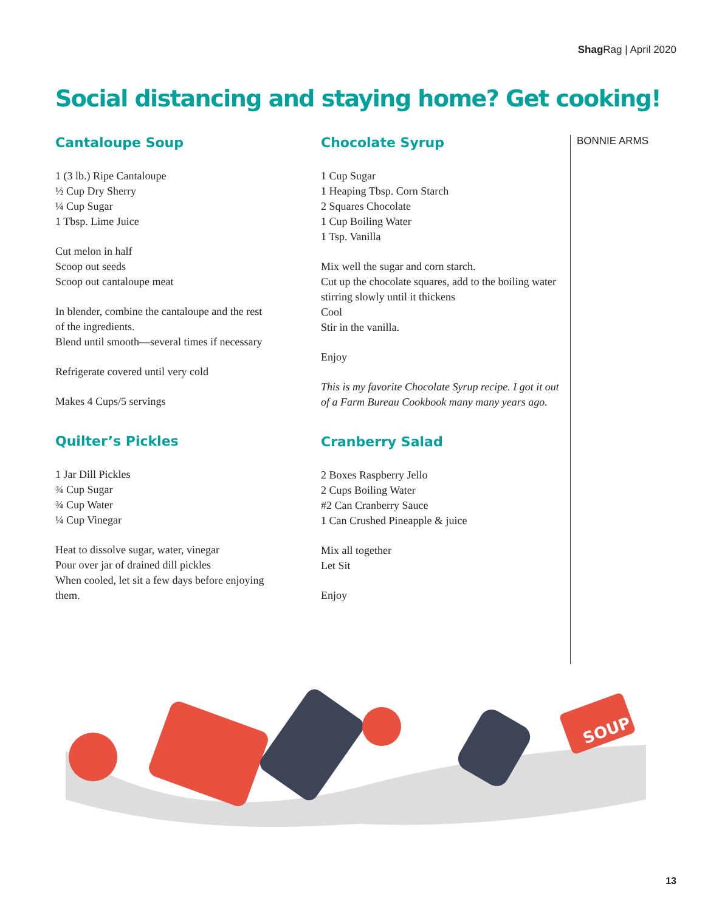Shag Rag | April 2020
Social distancing and staying home? Get cooking!
Cantaloupe Soup
1 (3 lb.) Ripe Cantaloupe
½ Cup Dry Sherry
¼ Cup Sugar
1 Tbsp. Lime Juice
Cut melon in half
Scoop out seeds
Scoop out cantaloupe meat
In blender, combine the cantaloupe and the rest of the ingredients.
Blend until smooth—several times if necessary
Refrigerate covered until very cold
Makes 4 Cups/5 servings
Quilter’s Pickles
1 Jar Dill Pickles
¾ Cup Sugar
¾ Cup Water
¼ Cup Vinegar
Heat to dissolve sugar, water, vinegar
Pour over jar of drained dill pickles
When cooled, let sit a few days before enjoying them.
Chocolate Syrup
1 Cup Sugar
1 Heaping Tbsp. Corn Starch
2 Squares Chocolate
1 Cup Boiling Water
1 Tsp. Vanilla
Mix well the sugar and corn starch.
Cut up the chocolate squares, add to the boiling water stirring slowly until it thickens
Cool
Stir in the vanilla.
Enjoy
This is my favorite Chocolate Syrup recipe. I got it out of a Farm Bureau Cookbook many many years ago.
Cranberry Salad
2 Boxes Raspberry Jello
2 Cups Boiling Water
#2 Can Cranberry Sauce
1 Can Crushed Pineapple & juice
Mix all together
Let Sit
Enjoy
BONNIE ARMS
SOUP
13